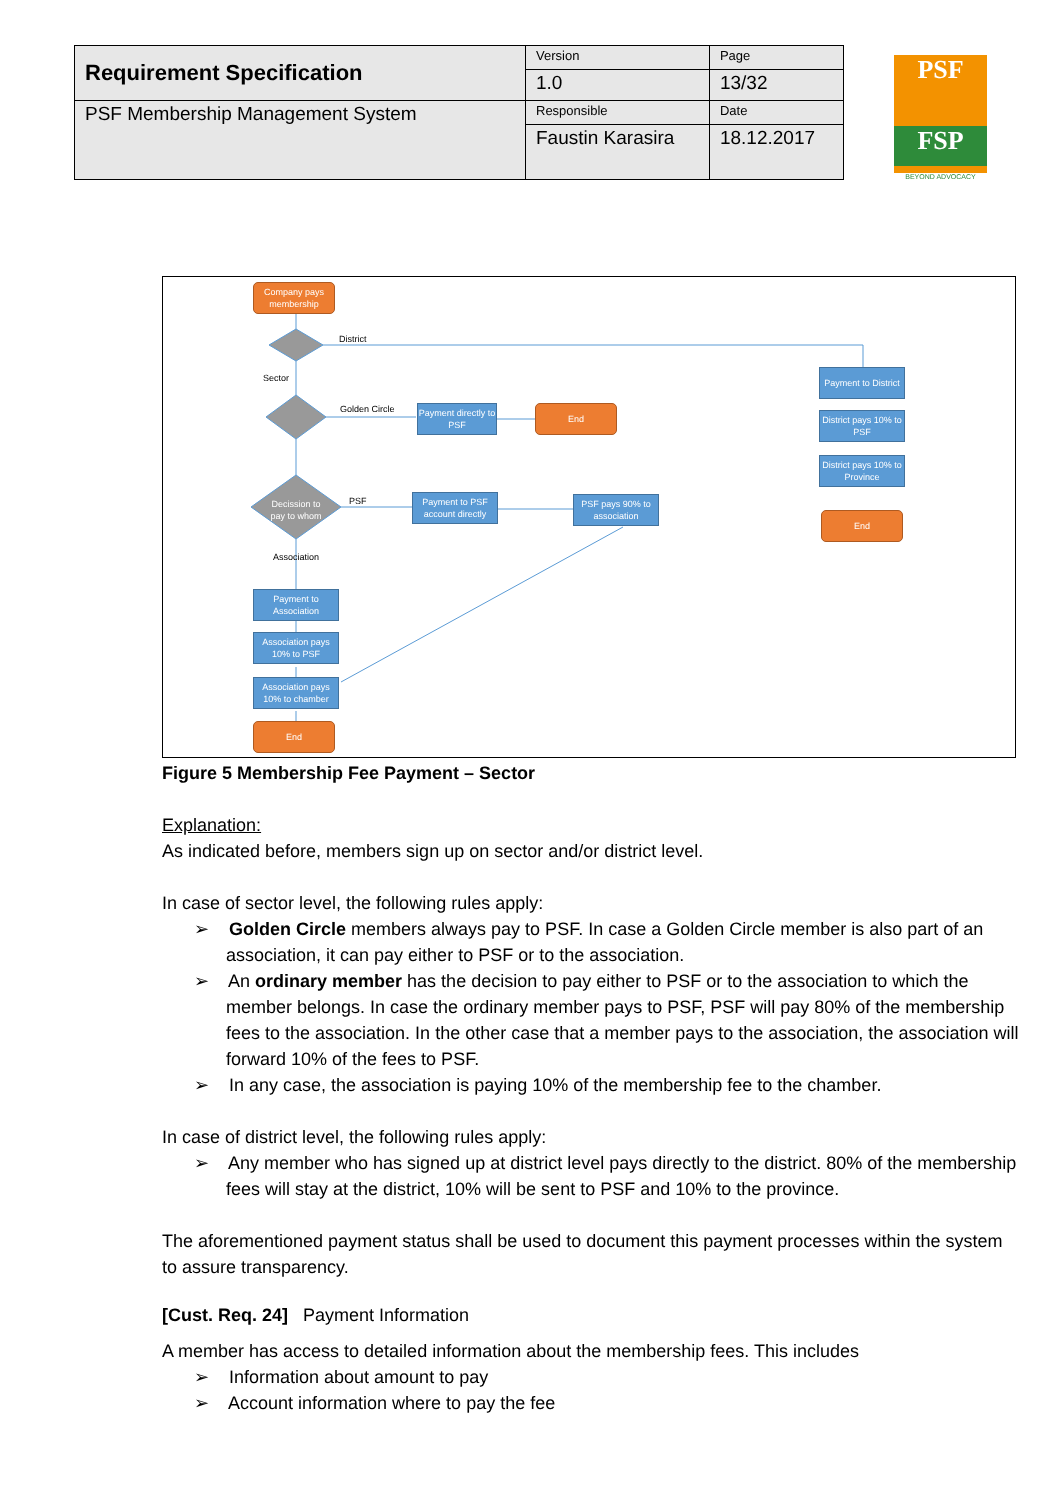| Requirement Specification | Version | Page |
| | 1.0 | 13/32 |
| PSF Membership Management System | Responsible | Date |
| | Faustin Karasira | 18.12.2017 |
PSF
FSP
BEYOND ADVOCACY
Company pays membership
District
Sector
Golden Circle
Payment directly to PSF
End
Decission to pay to whom
PSF
Payment to PSF account directly
PSF pays 90% to association
Association
Payment to Association
Association pays 10% to PSF
Association pays 10% to chamber
End
Payment to District
District pays 10% to PSF
District pays 10% to Province
End
Figure 5 Membership Fee Payment – Sector
Explanation:
As indicated before, members sign up on sector and/or district level.
In case of sector level, the following rules apply:
➢ Golden Circle members always pay to PSF. In case a Golden Circle member is also part of an association, it can pay either to PSF or to the association.
➢ An ordinary member has the decision to pay either to PSF or to the association to which the member belongs. In case the ordinary member pays to PSF, PSF will pay 80% of the membership fees to the association. In the other case that a member pays to the association, the association will forward 10% of the fees to PSF.
➢ In any case, the association is paying 10% of the membership fee to the chamber.
In case of district level, the following rules apply:
➢ Any member who has signed up at district level pays directly to the district. 80% of the membership fees will stay at the district, 10% will be sent to PSF and 10% to the province.
The aforementioned payment status shall be used to document this payment processes within the system to assure transparency.
[Cust. Req. 24] Payment Information
A member has access to detailed information about the membership fees. This includes
➢ Information about amount to pay
➢ Account information where to pay the fee